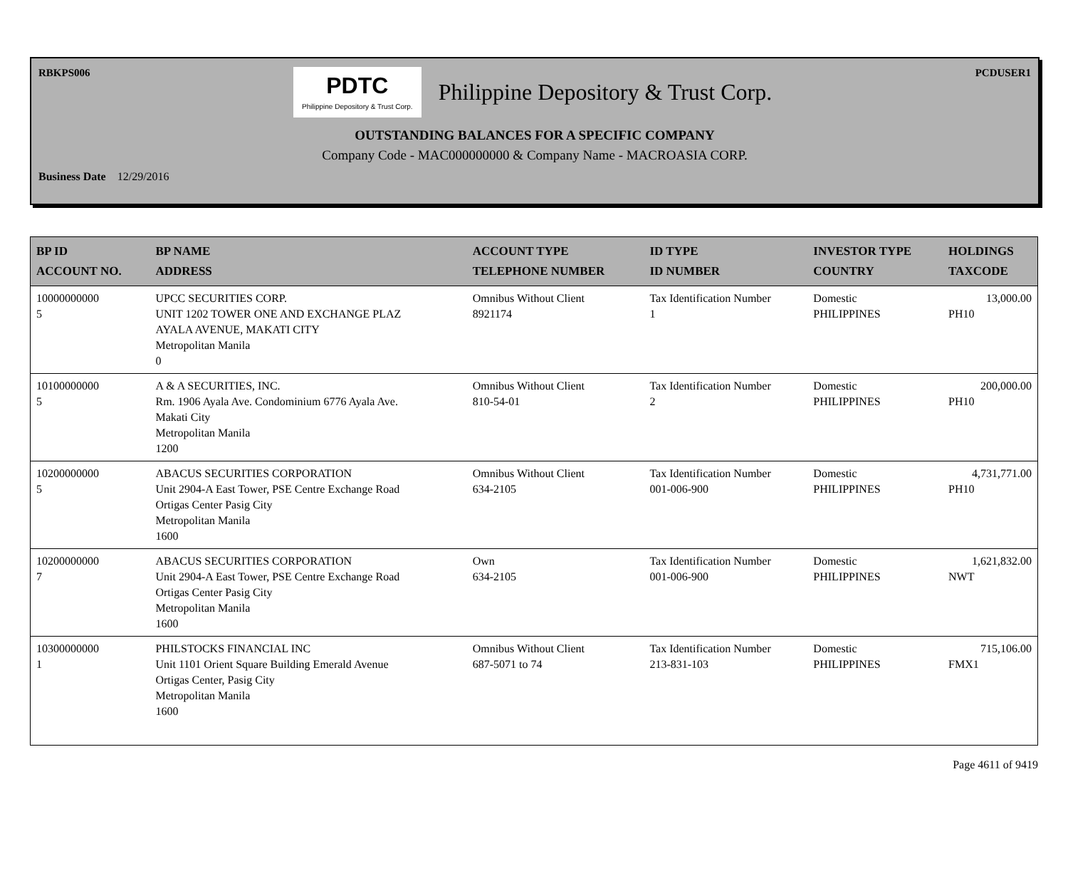RBKPS006
PDTC
Philippine Depository & Trust Corp. Philippine Depository & Trust Corp.
PCDUSER1
OUTSTANDING BALANCES FOR A SPECIFIC COMPANY
Company Code - MAC000000000 & Company Name - MACROASIA CORP.
Business Date 12/29/2016
| BP ID ACCOUNT NO. | BP NAME ADDRESS | ACCOUNT TYPE TELEPHONE NUMBER | ID TYPE ID NUMBER | INVESTOR TYPE COUNTRY | HOLDINGS TAXCODE |
| --- | --- | --- | --- | --- | --- |
| 10000000000 5 | UPCC SECURITIES CORP. UNIT 1202 TOWER ONE AND EXCHANGE PLAZ AYALA AVENUE, MAKATI CITY Metropolitan Manila 0 | Omnibus Without Client 8921174 | Tax Identification Number 1 | Domestic PHILIPPINES | 13,000.00 PH10 |
| 10100000000 5 | A & A SECURITIES, INC. Rm. 1906 Ayala Ave. Condominium 6776 Ayala Ave. Makati City Metropolitan Manila 1200 | Omnibus Without Client 810-54-01 | Tax Identification Number 2 | Domestic PHILIPPINES | 200,000.00 PH10 |
| 10200000000 5 | ABACUS SECURITIES CORPORATION Unit 2904-A East Tower, PSE Centre Exchange Road Ortigas Center Pasig City Metropolitan Manila 1600 | Omnibus Without Client 634-2105 | Tax Identification Number 001-006-900 | Domestic PHILIPPINES | 4,731,771.00 PH10 |
| 10200000000 7 | ABACUS SECURITIES CORPORATION Unit 2904-A East Tower, PSE Centre Exchange Road Ortigas Center Pasig City Metropolitan Manila 1600 | Own 634-2105 | Tax Identification Number 001-006-900 | Domestic PHILIPPINES | 1,621,832.00 NWT |
| 10300000000 1 | PHILSTOCKS FINANCIAL INC Unit 1101 Orient Square Building Emerald Avenue Ortigas Center, Pasig City Metropolitan Manila 1600 | Omnibus Without Client 687-5071 to 74 | Tax Identification Number 213-831-103 | Domestic PHILIPPINES | 715,106.00 FMX1 |
Page 4611 of 9419